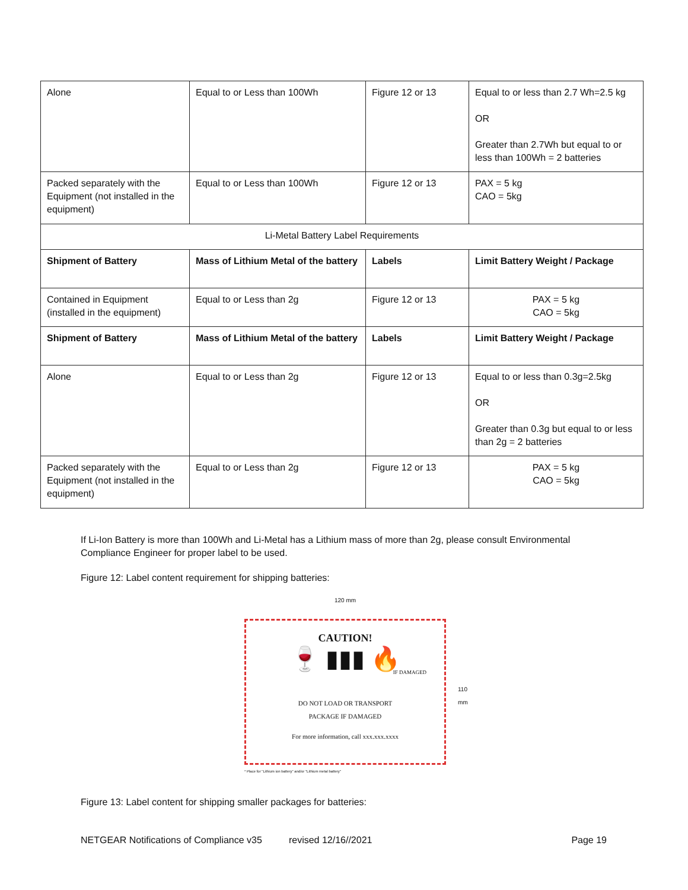| Alone | Equal to or Less than 100Wh | Figure 12 or 13 | Equal to or less than 2.7 Wh=2.5 kg OR Greater than 2.7Wh but equal to or less than 100Wh = 2 batteries |
| Packed separately with the Equipment (not installed in the equipment) | Equal to or Less than 100Wh | Figure 12 or 13 | PAX = 5 kg CAO = 5kg |
| Li-Metal Battery Label Requirements | | | |
| Shipment of Battery | Mass of Lithium Metal of the battery | Labels | Limit Battery Weight / Package |
| Contained in Equipment (installed in the equipment) | Equal to or Less than 2g | Figure 12 or 13 | PAX = 5 kg CAO = 5kg |
| Shipment of Battery | Mass of Lithium Metal of the battery | Labels | Limit Battery Weight / Package |
| Alone | Equal to or Less than 2g | Figure 12 or 13 | Equal to or less than 0.3g=2.5kg OR Greater than 0.3g but equal to or less than 2g = 2 batteries |
| Packed separately with the Equipment (not installed in the equipment) | Equal to or Less than 2g | Figure 12 or 13 | PAX = 5 kg CAO = 5kg |
If Li-Ion Battery is more than 100Wh and Li-Metal has a Lithium mass of more than 2g, please consult Environmental Compliance Engineer for proper label to be used.
Figure 12: Label content requirement for shipping batteries:
120 mm
CAUTION!
🍷 ▮▮▮ 🔥
IF DAMAGED
DO NOT LOAD OR TRANSPORT
PACKAGE IF DAMAGED
For more information, call xxx.xxx.xxxx
* Place for "Lithium ion battery" and/or "Lithium metal battery"
110 mm
Figure 13: Label content for shipping smaller packages for batteries:
NETGEAR Notifications of Compliance v35 revised 12/16//2021 Page 19